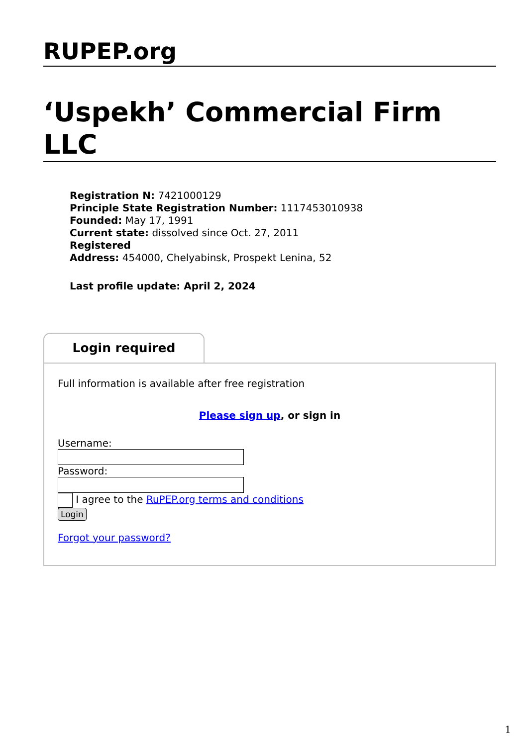RUPEP.org
‘Uspekh’ Commercial Firm LLC
Registration N: 7421000129
Principle State Registration Number: 1117453010938
Founded: May 17, 1991
Current state: dissolved since Oct. 27, 2011
Registered
Address: 454000, Chelyabinsk, Prospekt Lenina, 52
Last profile update: April 2, 2024
Login required
Full information is available after free registration
Please sign up, or sign in
Username:
Password:
I agree to the RuPEP.org terms and conditions
Login
Forgot your password?
1